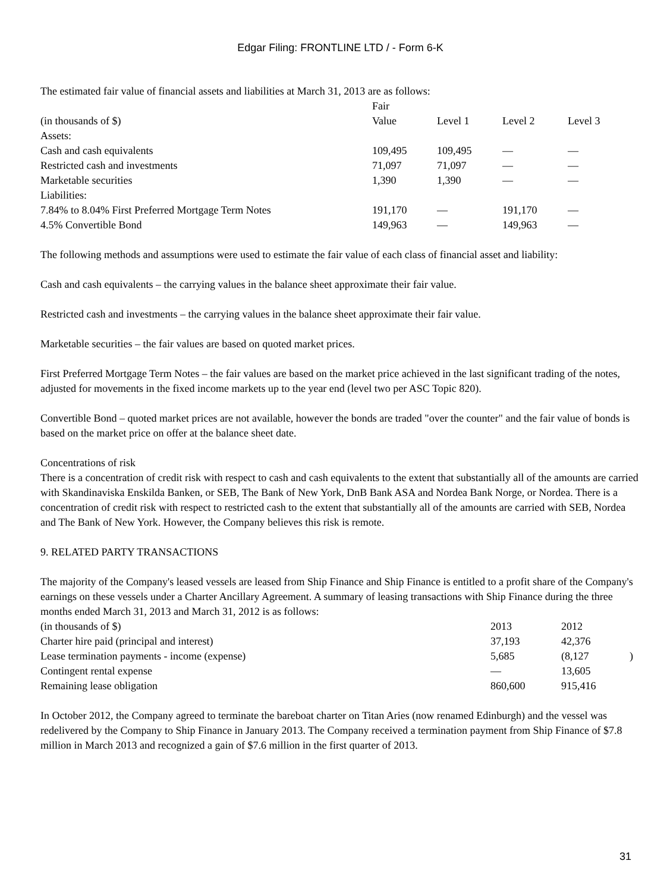Edgar Filing: FRONTLINE LTD / - Form 6-K
The estimated fair value of financial assets and liabilities at March 31, 2013 are as follows:
| (in thousands of $) | Fair Value | Level 1 | Level 2 | Level 3 |
| --- | --- | --- | --- | --- |
| Assets: | | | | |
| Cash and cash equivalents | 109,495 | 109,495 | — | — |
| Restricted cash and investments | 71,097 | 71,097 | — | — |
| Marketable securities | 1,390 | 1,390 | — | — |
| Liabilities: | | | | |
| 7.84% to 8.04% First Preferred Mortgage Term Notes | 191,170 | — | 191,170 | — |
| 4.5% Convertible Bond | 149,963 | — | 149,963 | — |
The following methods and assumptions were used to estimate the fair value of each class of financial asset and liability:
Cash and cash equivalents – the carrying values in the balance sheet approximate their fair value.
Restricted cash and investments – the carrying values in the balance sheet approximate their fair value.
Marketable securities – the fair values are based on quoted market prices.
First Preferred Mortgage Term Notes – the fair values are based on the market price achieved in the last significant trading of the notes, adjusted for movements in the fixed income markets up to the year end (level two per ASC Topic 820).
Convertible Bond – quoted market prices are not available, however the bonds are traded "over the counter" and the fair value of bonds is based on the market price on offer at the balance sheet date.
Concentrations of risk
There is a concentration of credit risk with respect to cash and cash equivalents to the extent that substantially all of the amounts are carried with Skandinaviska Enskilda Banken, or SEB, The Bank of New York, DnB Bank ASA and Nordea Bank Norge, or Nordea. There is a concentration of credit risk with respect to restricted cash to the extent that substantially all of the amounts are carried with SEB, Nordea and The Bank of New York. However, the Company believes this risk is remote.
9. RELATED PARTY TRANSACTIONS
The majority of the Company's leased vessels are leased from Ship Finance and Ship Finance is entitled to a profit share of the Company's earnings on these vessels under a Charter Ancillary Agreement. A summary of leasing transactions with Ship Finance during the three months ended March 31, 2013 and March 31, 2012 is as follows:
| (in thousands of $) | 2013 | 2012 | |
| --- | --- | --- | --- |
| Charter hire paid (principal and interest) | 37,193 | 42,376 | |
| Lease termination payments - income (expense) | 5,685 | (8,127 | ) |
| Contingent rental expense | — | 13,605 | |
| Remaining lease obligation | 860,600 | 915,416 | |
In October 2012, the Company agreed to terminate the bareboat charter on Titan Aries (now renamed Edinburgh) and the vessel was redelivered by the Company to Ship Finance in January 2013. The Company received a termination payment from Ship Finance of $7.8 million in March 2013 and recognized a gain of $7.6 million in the first quarter of 2013.
31